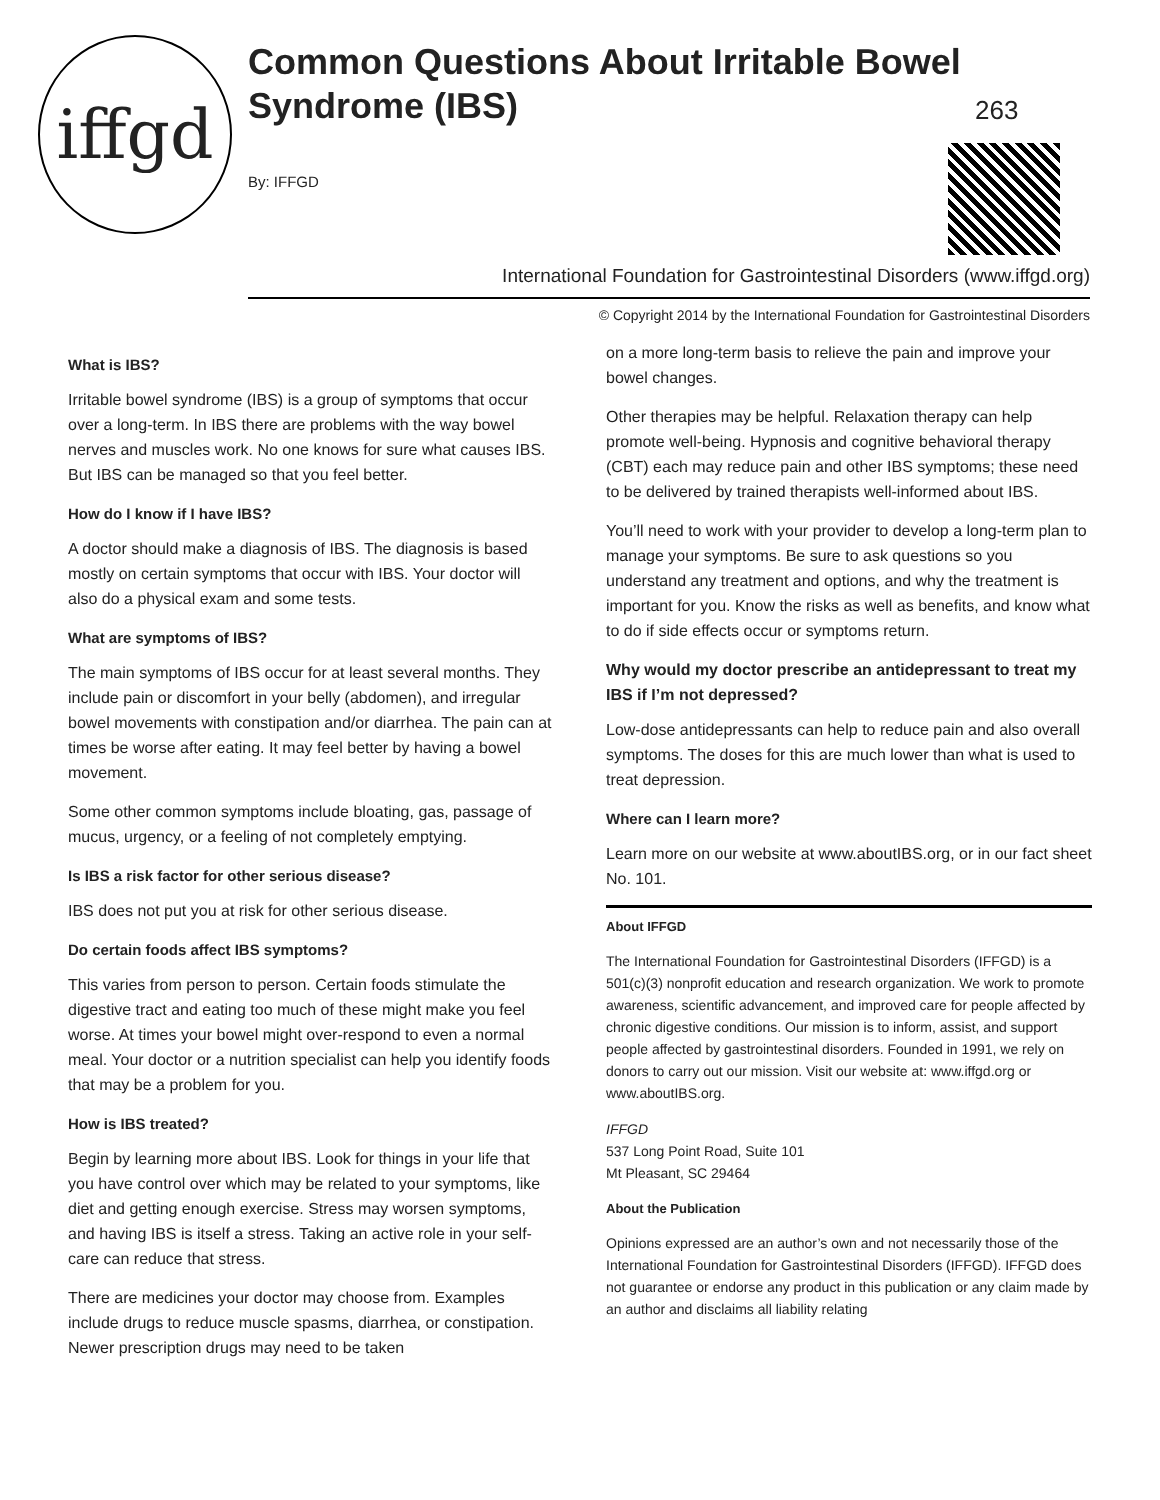iffgd
Common Questions About Irritable Bowel Syndrome (IBS)
263
By: IFFGD
International Foundation for Gastrointestinal Disorders (www.iffgd.org)
© Copyright 2014 by the International Foundation for Gastrointestinal Disorders
What is IBS?
Irritable bowel syndrome (IBS) is a group of symptoms that occur over a long-term. In IBS there are problems with the way bowel nerves and muscles work. No one knows for sure what causes IBS. But IBS can be managed so that you feel better.
How do I know if I have IBS?
A doctor should make a diagnosis of IBS. The diagnosis is based mostly on certain symptoms that occur with IBS. Your doctor will also do a physical exam and some tests.
What are symptoms of IBS?
The main symptoms of IBS occur for at least several months. They include pain or discomfort in your belly (abdomen), and irregular bowel movements with constipation and/or diarrhea. The pain can at times be worse after eating. It may feel better by having a bowel movement.
Some other common symptoms include bloating, gas, passage of mucus, urgency, or a feeling of not completely emptying.
Is IBS a risk factor for other serious disease?
IBS does not put you at risk for other serious disease.
Do certain foods affect IBS symptoms?
This varies from person to person. Certain foods stimulate the digestive tract and eating too much of these might make you feel worse. At times your bowel might over-respond to even a normal meal. Your doctor or a nutrition specialist can help you identify foods that may be a problem for you.
How is IBS treated?
Begin by learning more about IBS. Look for things in your life that you have control over which may be related to your symptoms, like diet and getting enough exercise. Stress may worsen symptoms, and having IBS is itself a stress. Taking an active role in your self-care can reduce that stress.
There are medicines your doctor may choose from. Examples include drugs to reduce muscle spasms, diarrhea, or constipation. Newer prescription drugs may need to be taken
on a more long-term basis to relieve the pain and improve your bowel changes.
Other therapies may be helpful. Relaxation therapy can help promote well-being. Hypnosis and cognitive behavioral therapy (CBT) each may reduce pain and other IBS symptoms; these need to be delivered by trained therapists well-informed about IBS.
You’ll need to work with your provider to develop a long-term plan to manage your symptoms. Be sure to ask questions so you understand any treatment and options, and why the treatment is important for you. Know the risks as well as benefits, and know what to do if side effects occur or symptoms return.
Why would my doctor prescribe an antidepressant to treat my IBS if I’m not depressed?
Low-dose antidepressants can help to reduce pain and also overall symptoms. The doses for this are much lower than what is used to treat depression.
Where can I learn more?
Learn more on our website at www.aboutIBS.org, or in our fact sheet No. 101.
About IFFGD
The International Foundation for Gastrointestinal Disorders (IFFGD) is a 501(c)(3) nonprofit education and research organization. We work to promote awareness, scientific advancement, and improved care for people affected by chronic digestive conditions. Our mission is to inform, assist, and support people affected by gastrointestinal disorders. Founded in 1991, we rely on donors to carry out our mission. Visit our website at: www.iffgd.org or www.aboutIBS.org.
IFFGD
537 Long Point Road, Suite 101
Mt Pleasant, SC 29464
About the Publication
Opinions expressed are an author’s own and not necessarily those of the International Foundation for Gastrointestinal Disorders (IFFGD). IFFGD does not guarantee or endorse any product in this publication or any claim made by an author and disclaims all liability relating